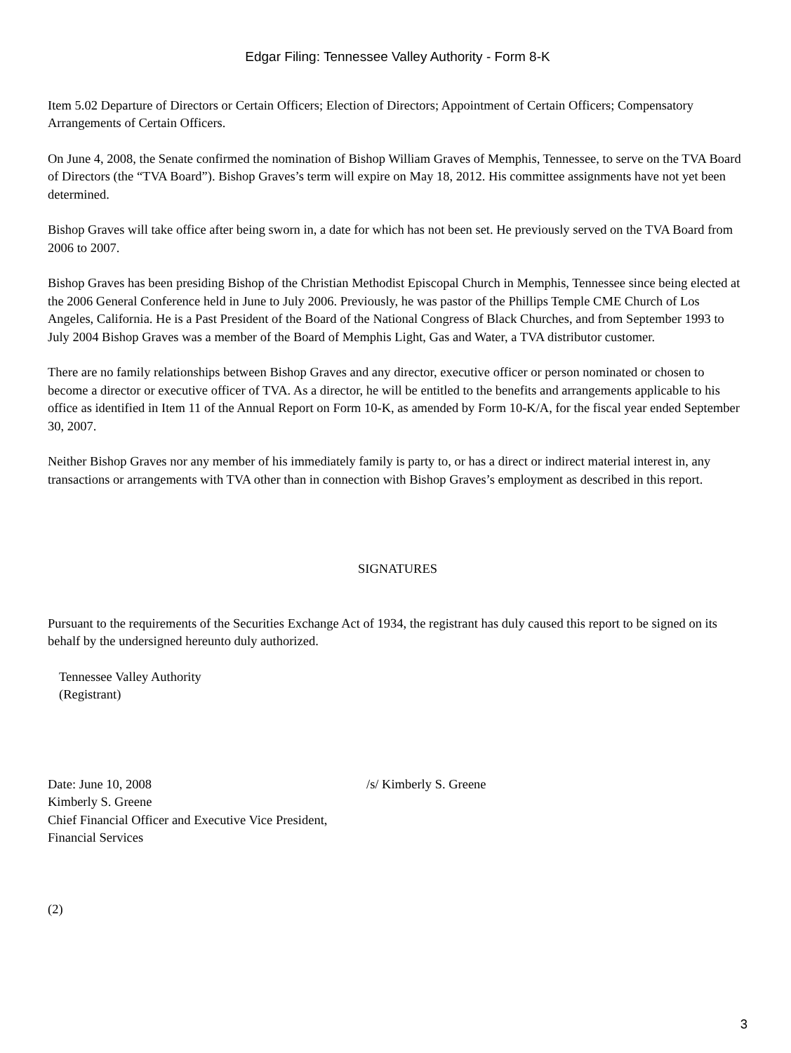Edgar Filing: Tennessee Valley Authority - Form 8-K
Item 5.02 Departure of Directors or Certain Officers; Election of Directors; Appointment of Certain Officers; Compensatory Arrangements of Certain Officers.
On June 4, 2008, the Senate confirmed the nomination of Bishop William Graves of Memphis, Tennessee, to serve on the TVA Board of Directors (the “TVA Board”). Bishop Graves’s term will expire on May 18, 2012. His committee assignments have not yet been determined.
Bishop Graves will take office after being sworn in, a date for which has not been set. He previously served on the TVA Board from 2006 to 2007.
Bishop Graves has been presiding Bishop of the Christian Methodist Episcopal Church in Memphis, Tennessee since being elected at the 2006 General Conference held in June to July 2006. Previously, he was pastor of the Phillips Temple CME Church of Los Angeles, California. He is a Past President of the Board of the National Congress of Black Churches, and from September 1993 to July 2004 Bishop Graves was a member of the Board of Memphis Light, Gas and Water, a TVA distributor customer.
There are no family relationships between Bishop Graves and any director, executive officer or person nominated or chosen to become a director or executive officer of TVA. As a director, he will be entitled to the benefits and arrangements applicable to his office as identified in Item 11 of the Annual Report on Form 10-K, as amended by Form 10-K/A, for the fiscal year ended September 30, 2007.
Neither Bishop Graves nor any member of his immediately family is party to, or has a direct or indirect material interest in, any transactions or arrangements with TVA other than in connection with Bishop Graves’s employment as described in this report.
SIGNATURES
Pursuant to the requirements of the Securities Exchange Act of 1934, the registrant has duly caused this report to be signed on its behalf by the undersigned hereunto duly authorized.
Tennessee Valley Authority
(Registrant)
Date: June 10, 2008 /s/ Kimberly S. Greene
Kimberly S. Greene
Chief Financial Officer and Executive Vice President,
Financial Services
(2)
3